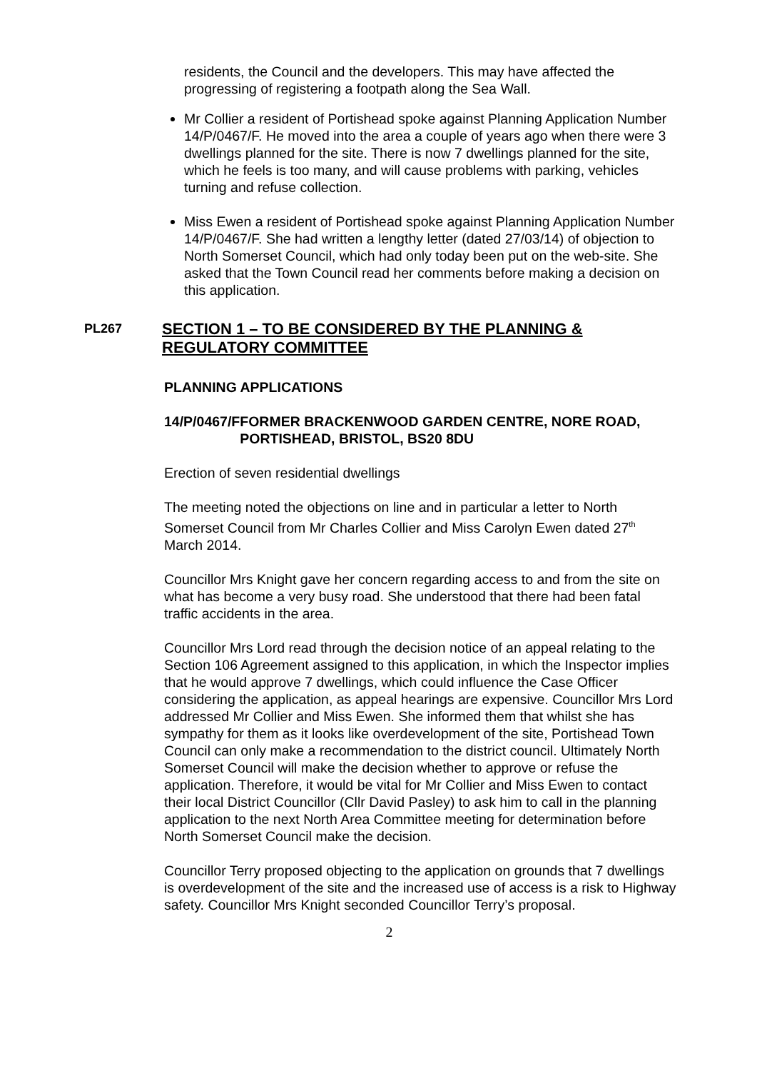residents, the Council and the developers. This may have affected the progressing of registering a footpath along the Sea Wall.
Mr Collier a resident of Portishead spoke against Planning Application Number 14/P/0467/F. He moved into the area a couple of years ago when there were 3 dwellings planned for the site. There is now 7 dwellings planned for the site, which he feels is too many, and will cause problems with parking, vehicles turning and refuse collection.
Miss Ewen a resident of Portishead spoke against Planning Application Number 14/P/0467/F. She had written a lengthy letter (dated 27/03/14) of objection to North Somerset Council, which had only today been put on the web-site. She asked that the Town Council read her comments before making a decision on this application.
PL267
SECTION 1 – TO BE CONSIDERED BY THE PLANNING & REGULATORY COMMITTEE
PLANNING APPLICATIONS
14/P/0467/F
FORMER BRACKENWOOD GARDEN CENTRE, NORE ROAD, PORTISHEAD, BRISTOL, BS20 8DU
Erection of seven residential dwellings
The meeting noted the objections on line and in particular a letter to North Somerset Council from Mr Charles Collier and Miss Carolyn Ewen dated 27<sup>th</sup> March 2014.
Councillor Mrs Knight gave her concern regarding access to and from the site on what has become a very busy road. She understood that there had been fatal traffic accidents in the area.
Councillor Mrs Lord read through the decision notice of an appeal relating to the Section 106 Agreement assigned to this application, in which the Inspector implies that he would approve 7 dwellings, which could influence the Case Officer considering the application, as appeal hearings are expensive. Councillor Mrs Lord addressed Mr Collier and Miss Ewen. She informed them that whilst she has sympathy for them as it looks like overdevelopment of the site, Portishead Town Council can only make a recommendation to the district council. Ultimately North Somerset Council will make the decision whether to approve or refuse the application. Therefore, it would be vital for Mr Collier and Miss Ewen to contact their local District Councillor (Cllr David Pasley) to ask him to call in the planning application to the next North Area Committee meeting for determination before North Somerset Council make the decision.
Councillor Terry proposed objecting to the application on grounds that 7 dwellings is overdevelopment of the site and the increased use of access is a risk to Highway safety. Councillor Mrs Knight seconded Councillor Terry’s proposal.
2